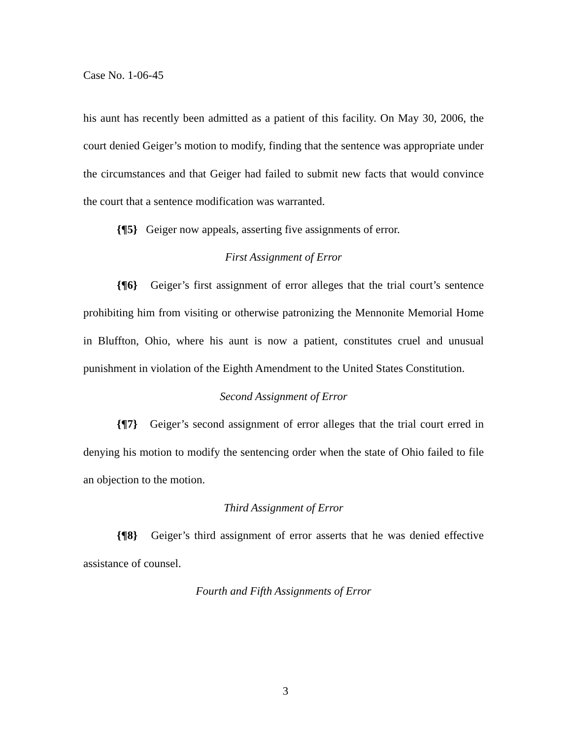Case No. 1-06-45
his aunt has recently been admitted as a patient of this facility. On May 30, 2006, the court denied Geiger’s motion to modify, finding that the sentence was appropriate under the circumstances and that Geiger had failed to submit new facts that would convince the court that a sentence modification was warranted.
{¶5} Geiger now appeals, asserting five assignments of error.
First Assignment of Error
{¶6} Geiger’s first assignment of error alleges that the trial court’s sentence prohibiting him from visiting or otherwise patronizing the Mennonite Memorial Home in Bluffton, Ohio, where his aunt is now a patient, constitutes cruel and unusual punishment in violation of the Eighth Amendment to the United States Constitution.
Second Assignment of Error
{¶7} Geiger’s second assignment of error alleges that the trial court erred in denying his motion to modify the sentencing order when the state of Ohio failed to file an objection to the motion.
Third Assignment of Error
{¶8} Geiger’s third assignment of error asserts that he was denied effective assistance of counsel.
Fourth and Fifth Assignments of Error
3